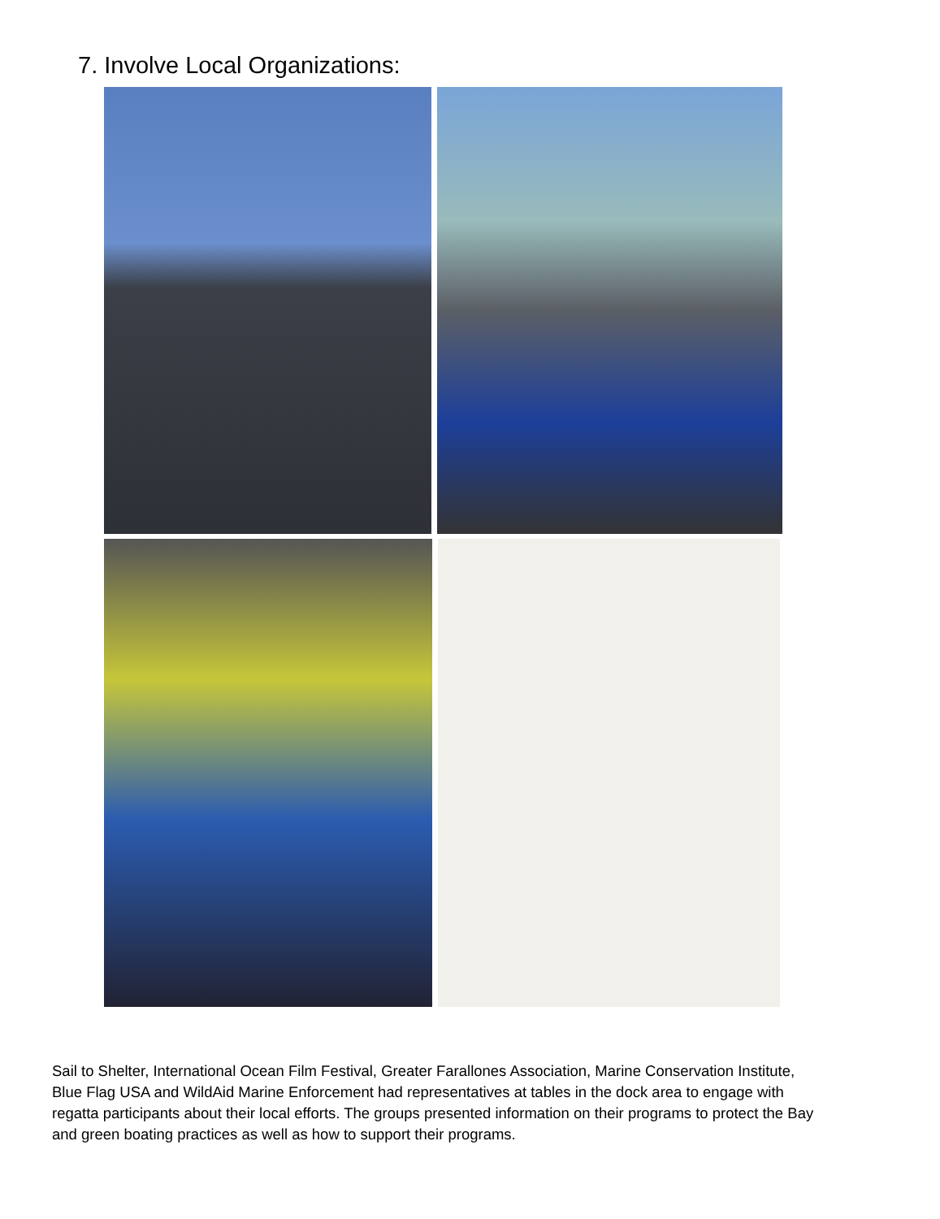7. Involve Local Organizations:
Sail to Shelter, International Ocean Film Festival, Greater Farallones Association, Marine Conservation Institute, Blue Flag USA and WildAid Marine Enforcement had representatives at tables in the dock area to engage with regatta participants about their local efforts. The groups presented information on their programs to protect the Bay and green boating practices as well as how to support their programs.